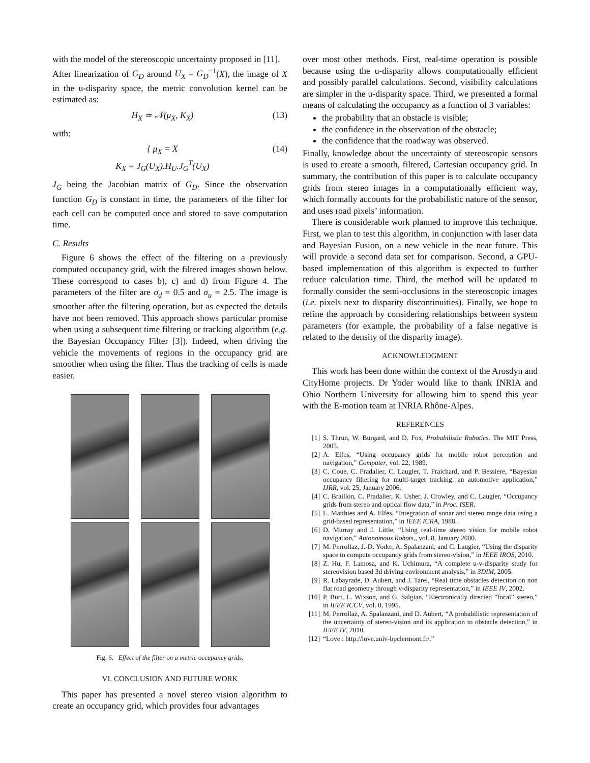with the model of the stereoscopic uncertainty proposed in [11].
After linearization of G<sub>D</sub> around U<sub>X</sub> = G<sub>D</sub><sup>−1</sup>(X), the image of X in the u-disparity space, the metric convolution kernel can be estimated as:
H<sub>X</sub> ≃ 𝒩(μ<sub>X</sub>, K<sub>X</sub>) (13)
with:
{ μ<sub>X</sub> = X
K<sub>X</sub> = J<sub>G</sub>(U<sub>X</sub>).H<sub>U</sub>.J<sub>G</sub><sup>T</sup>(U<sub>X</sub>) (14)
J<sub>G</sub> being the Jacobian matrix of G<sub>D</sub>. Since the observation function G<sub>D</sub> is constant in time, the parameters of the filter for each cell can be computed once and stored to save computation time.
C. Results
Figure 6 shows the effect of the filtering on a previously computed occupancy grid, with the filtered images shown below. These correspond to cases b), c) and d) from Figure 4. The parameters of the filter are σ<sub>d</sub> = 0.5 and σ<sub>u</sub> = 2.5. The image is smoother after the filtering operation, but as expected the details have not been removed. This approach shows particular promise when using a subsequent time filtering or tracking algorithm (e.g. the Bayesian Occupancy Filter [3]). Indeed, when driving the vehicle the movements of regions in the occupancy grid are smoother when using the filter. Thus the tracking of cells is made easier.
Fig. 6. Effect of the filter on a metric occupancy grids.
VI. CONCLUSION AND FUTURE WORK
This paper has presented a novel stereo vision algorithm to create an occupancy grid, which provides four advantages
over most other methods. First, real-time operation is possible because using the u-disparity allows computationally efficient and possibly parallel calculations. Second, visibility calculations are simpler in the u-disparity space. Third, we presented a formal means of calculating the occupancy as a function of 3 variables:
the probability that an obstacle is visible;
the confidence in the observation of the obstacle;
the confidence that the roadway was observed.
Finally, knowledge about the uncertainty of stereoscopic sensors is used to create a smooth, filtered, Cartesian occupancy grid. In summary, the contribution of this paper is to calculate occupancy grids from stereo images in a computationally efficient way, which formally accounts for the probabilistic nature of the sensor, and uses road pixels’ information.
There is considerable work planned to improve this technique. First, we plan to test this algorithm, in conjunction with laser data and Bayesian Fusion, on a new vehicle in the near future. This will provide a second data set for comparison. Second, a GPU-based implementation of this algorithm is expected to further reduce calculation time. Third, the method will be updated to formally consider the semi-occlusions in the stereoscopic images (i.e. pixels next to disparity discontinuities). Finally, we hope to refine the approach by considering relationships between system parameters (for example, the probability of a false negative is related to the density of the disparity image).
ACKNOWLEDGMENT
This work has been done within the context of the Arosdyn and CityHome projects. Dr Yoder would like to thank INRIA and Ohio Northern University for allowing him to spend this year with the E-motion team at INRIA Rhône-Alpes.
REFERENCES
[1] S. Thrun, W. Burgard, and D. Fox, Probabilistic Robotics. The MIT Press, 2005.
[2] A. Elfes, “Using occupancy grids for mobile robot perception and navigation,” Computer, vol. 22, 1989.
[3] C. Coue, C. Pradalier, C. Laugier, T. Fraichard, and P. Bessiere, “Bayesian occupancy filtering for multi-target tracking: an automotive application,” IJRR, vol. 25, January 2006.
[4] C. Braillon, C. Pradalier, K. Usher, J. Crowley, and C. Laugier, “Occupancy grids from stereo and optical flow data,” in Proc. ISER.
[5] L. Matthies and A. Elfes, “Integration of sonar and stereo range data using a grid-based representation,” in IEEE ICRA, 1988.
[6] D. Murray and J. Little, “Using real-time stereo vision for mobile robot navigation,” Autonomous Robots,, vol. 8, January 2000.
[7] M. Perrollaz, J.-D. Yoder, A. Spalanzani, and C. Laugier, “Using the disparity space to compute occupancy grids from stereo-vision,” in IEEE IROS, 2010.
[8] Z. Hu, F. Lamosa, and K. Uchimura, “A complete u-v-disparity study for stereovision based 3d driving environment analysis,” in 3DIM, 2005.
[9] R. Labayrade, D. Aubert, and J. Tarel, “Real time obstacles detection on non flat road geometry through v-disparity representation,” in IEEE IV, 2002.
[10] P. Burt, L. Wixson, and G. Salgian, “Electronically directed ”focal” stereo,” in IEEE ICCV, vol. 0, 1995.
[11] M. Perrollaz, A. Spalanzani, and D. Aubert, “A probabilistic representation of the uncertainty of stereo-vision and its application to obstacle detection,” in IEEE IV, 2010.
[12] “Love : http://love.univ-bpclermont.fr/.”